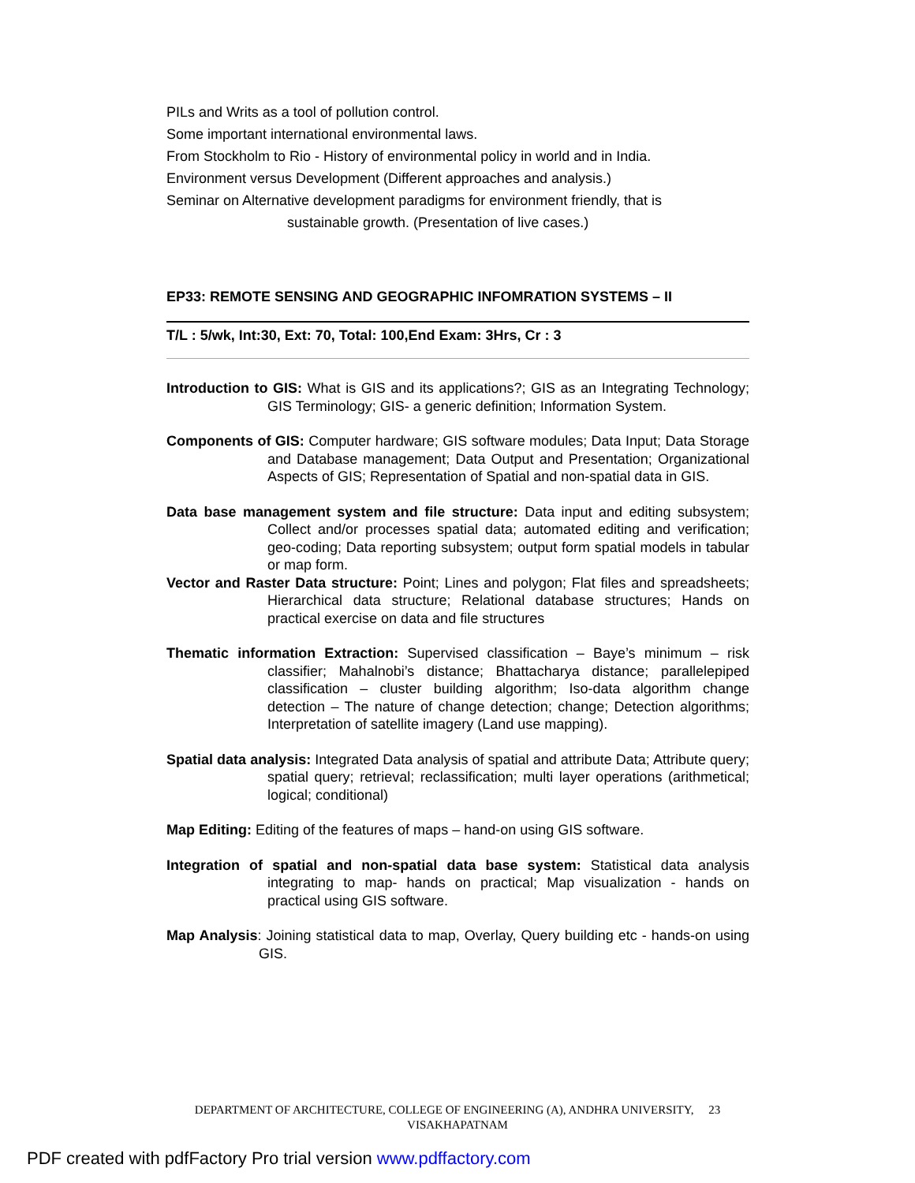PILs and Writs as a tool of pollution control.
Some important international environmental laws.
From Stockholm to Rio - History of environmental policy in world and in India.
Environment versus Development (Different approaches and analysis.)
Seminar on Alternative development paradigms for environment friendly, that is
sustainable growth. (Presentation of live cases.)
EP33: REMOTE SENSING AND GEOGRAPHIC INFOMRATION SYSTEMS – II
T/L : 5/wk, Int:30, Ext: 70, Total: 100,End Exam: 3Hrs, Cr : 3
Introduction to GIS: What is GIS and its applications?; GIS as an Integrating Technology; GIS Terminology; GIS- a generic definition; Information System.
Components of GIS: Computer hardware; GIS software modules; Data Input; Data Storage and Database management; Data Output and Presentation; Organizational Aspects of GIS; Representation of Spatial and non-spatial data in GIS.
Data base management system and file structure: Data input and editing subsystem; Collect and/or processes spatial data; automated editing and verification; geo-coding; Data reporting subsystem; output form spatial models in tabular or map form.
Vector and Raster Data structure: Point; Lines and polygon; Flat files and spreadsheets; Hierarchical data structure; Relational database structures; Hands on practical exercise on data and file structures
Thematic information Extraction: Supervised classification – Baye’s minimum – risk classifier; Mahalnobi’s distance; Bhattacharya distance; parallelepiped classification – cluster building algorithm; Iso-data algorithm change detection – The nature of change detection; change; Detection algorithms; Interpretation of satellite imagery (Land use mapping).
Spatial data analysis: Integrated Data analysis of spatial and attribute Data; Attribute query; spatial query; retrieval; reclassification; multi layer operations (arithmetical; logical; conditional)
Map Editing: Editing of the features of maps – hand-on using GIS software.
Integration of spatial and non-spatial data base system: Statistical data analysis integrating to map- hands on practical; Map visualization - hands on practical using GIS software.
Map Analysis: Joining statistical data to map, Overlay, Query building etc - hands-on using GIS.
DEPARTMENT OF ARCHITECTURE, COLLEGE OF ENGINEERING (A), ANDHRA UNIVERSITY, 23
VISAKHAPATNAM
PDF created with pdfFactory Pro trial version www.pdffactory.com